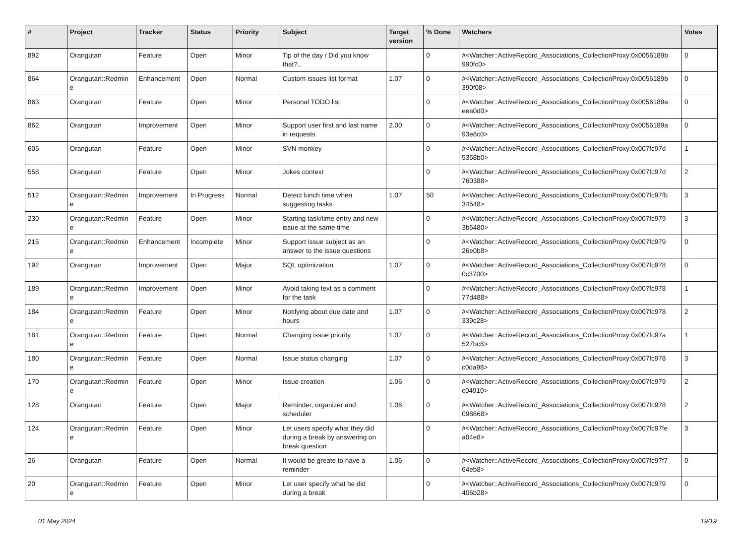| # | Project | Tracker | Status | Priority | Subject | Target version | % Done | Watchers | Votes |
| --- | --- | --- | --- | --- | --- | --- | --- | --- | --- |
| 892 | Orangutan | Feature | Open | Minor | Tip of the day / Did you know that?.. | | 0 | #<Watcher::ActiveRecord_Associations_CollectionProxy:0x0056189b 990fc0> | 0 |
| 864 | Orangutan::Redmin e | Enhancement | Open | Normal | Custom issues list format | 1.07 | 0 | #<Watcher::ActiveRecord_Associations_CollectionProxy:0x0056189b 390f08> | 0 |
| 863 | Orangutan | Feature | Open | Minor | Personal TODO list | | 0 | #<Watcher::ActiveRecord_Associations_CollectionProxy:0x0056189a eea0d0> | 0 |
| 862 | Orangutan | Improvement | Open | Minor | Support user first and last name in requests | 2.00 | 0 | #<Watcher::ActiveRecord_Associations_CollectionProxy:0x0056189a 93e8c0> | 0 |
| 605 | Orangutan | Feature | Open | Minor | SVN monkey | | 0 | #<Watcher::ActiveRecord_Associations_CollectionProxy:0x007fc97d 5358b0> | 1 |
| 558 | Orangutan | Feature | Open | Minor | Jokes context | | 0 | #<Watcher::ActiveRecord_Associations_CollectionProxy:0x007fc97d 760388> | 2 |
| 512 | Orangutan::Redmin e | Improvement | In Progress | Normal | Detect lunch time when suggesting tasks | 1.07 | 50 | #<Watcher::ActiveRecord_Associations_CollectionProxy:0x007fc97fb 34548> | 3 |
| 230 | Orangutan::Redmin e | Feature | Open | Minor | Starting task/time entry and new issue at the same time | | 0 | #<Watcher::ActiveRecord_Associations_CollectionProxy:0x007fc979 3b5480> | 3 |
| 215 | Orangutan::Redmin e | Enhancement | Incomplete | Minor | Support issue subject as an answer to the issue questions | | 0 | #<Watcher::ActiveRecord_Associations_CollectionProxy:0x007fc979 26e0b8> | 0 |
| 192 | Orangutan | Improvement | Open | Major | SQL optimization | 1.07 | 0 | #<Watcher::ActiveRecord_Associations_CollectionProxy:0x007fc978 0c3700> | 0 |
| 189 | Orangutan::Redmin e | Improvement | Open | Minor | Avoid taking text as a comment for the task | | 0 | #<Watcher::ActiveRecord_Associations_CollectionProxy:0x007fc978 77d488> | 1 |
| 184 | Orangutan::Redmin e | Feature | Open | Minor | Notifying about due date and hours | 1.07 | 0 | #<Watcher::ActiveRecord_Associations_CollectionProxy:0x007fc978 339c28> | 2 |
| 181 | Orangutan::Redmin e | Feature | Open | Normal | Changing issue priority | 1.07 | 0 | #<Watcher::ActiveRecord_Associations_CollectionProxy:0x007fc97a 527bc8> | 1 |
| 180 | Orangutan::Redmin e | Feature | Open | Normal | Issue status changing | 1.07 | 0 | #<Watcher::ActiveRecord_Associations_CollectionProxy:0x007fc978 c0da98> | 3 |
| 170 | Orangutan::Redmin e | Feature | Open | Minor | Issue creation | 1.06 | 0 | #<Watcher::ActiveRecord_Associations_CollectionProxy:0x007fc979 c04910> | 2 |
| 128 | Orangutan | Feature | Open | Major | Reminder, organizer and scheduler | 1.06 | 0 | #<Watcher::ActiveRecord_Associations_CollectionProxy:0x007fc978 098668> | 2 |
| 124 | Orangutan::Redmin e | Feature | Open | Minor | Let users specify what they did during a break by answering on break question | | 0 | #<Watcher::ActiveRecord_Associations_CollectionProxy:0x007fc97fe a04e8> | 3 |
| 26 | Orangutan | Feature | Open | Normal | It would be greate to have a reminder | 1.06 | 0 | #<Watcher::ActiveRecord_Associations_CollectionProxy:0x007fc97f7 64eb8> | 0 |
| 20 | Orangutan::Redmin e | Feature | Open | Minor | Let user specify what he did during a break | | 0 | #<Watcher::ActiveRecord_Associations_CollectionProxy:0x007fc979 406b28> | 0 |
01 May 2024 19/19